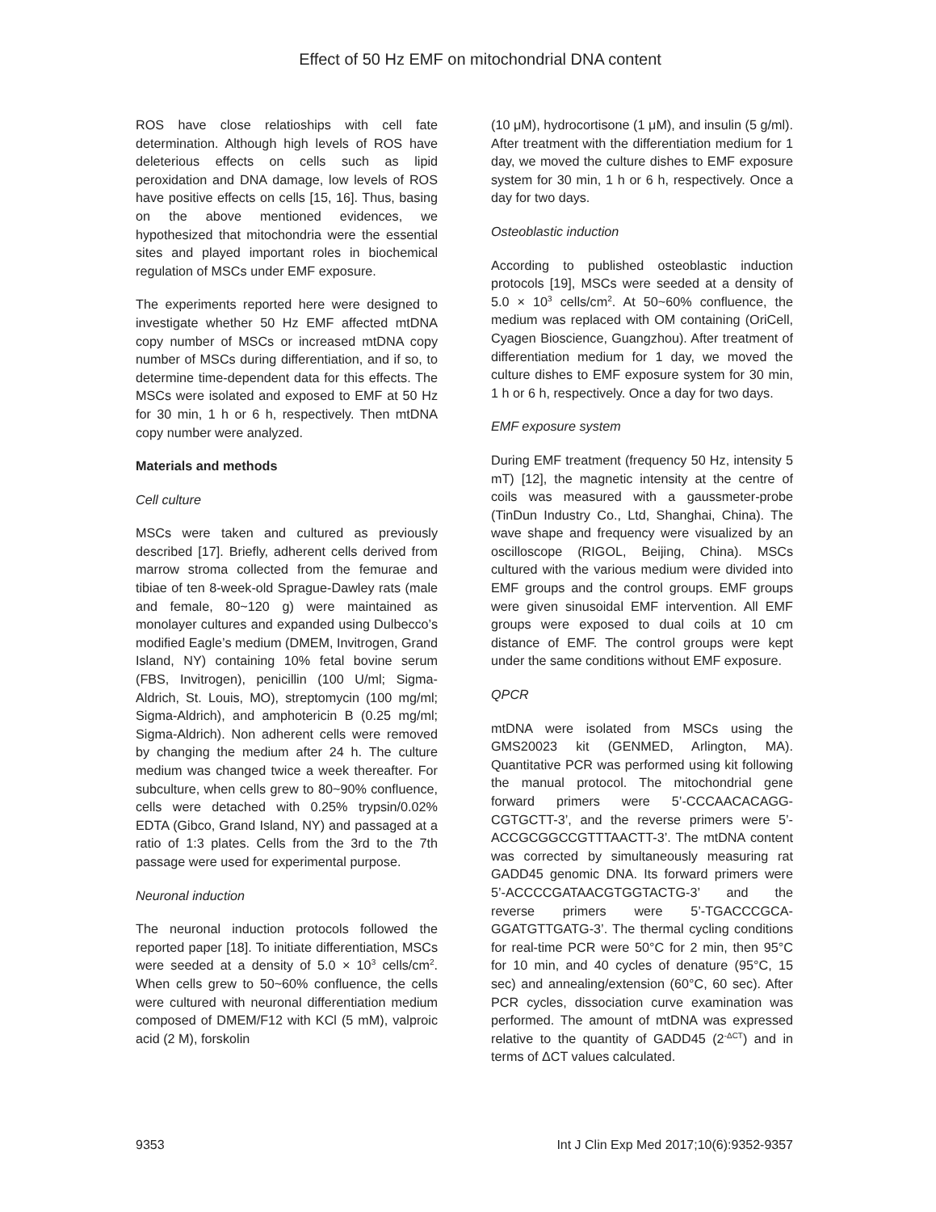Effect of 50 Hz EMF on mitochondrial DNA content
ROS have close relatioships with cell fate determination. Although high levels of ROS have deleterious effects on cells such as lipid peroxidation and DNA damage, low levels of ROS have positive effects on cells [15, 16]. Thus, basing on the above mentioned evidences, we hypothesized that mitochondria were the essential sites and played important roles in biochemical regulation of MSCs under EMF exposure.
The experiments reported here were designed to investigate whether 50 Hz EMF affected mtDNA copy number of MSCs or increased mtDNA copy number of MSCs during differentiation, and if so, to determine time-dependent data for this effects. The MSCs were isolated and exposed to EMF at 50 Hz for 30 min, 1 h or 6 h, respectively. Then mtDNA copy number were analyzed.
Materials and methods
Cell culture
MSCs were taken and cultured as previously described [17]. Briefly, adherent cells derived from marrow stroma collected from the femurae and tibiae of ten 8-week-old Sprague-Dawley rats (male and female, 80~120 g) were maintained as monolayer cultures and expanded using Dulbecco’s modified Eagle’s medium (DMEM, Invitrogen, Grand Island, NY) containing 10% fetal bovine serum (FBS, Invitrogen), penicillin (100 U/ml; Sigma-Aldrich, St. Louis, MO), streptomycin (100 mg/ml; Sigma-Aldrich), and amphotericin B (0.25 mg/ml; Sigma-Aldrich). Non adherent cells were removed by changing the medium after 24 h. The culture medium was changed twice a week thereafter. For subculture, when cells grew to 80~90% confluence, cells were detached with 0.25% trypsin/0.02% EDTA (Gibco, Grand Island, NY) and passaged at a ratio of 1:3 plates. Cells from the 3rd to the 7th passage were used for experimental purpose.
Neuronal induction
The neuronal induction protocols followed the reported paper [18]. To initiate differentiation, MSCs were seeded at a density of 5.0 × 10<sup>3</sup> cells/cm<sup>2</sup>. When cells grew to 50~60% confluence, the cells were cultured with neuronal differentiation medium composed of DMEM/F12 with KCl (5 mM), valproic acid (2 M), forskolin
(10 μM), hydrocortisone (1 μM), and insulin (5 g/ml). After treatment with the differentiation medium for 1 day, we moved the culture dishes to EMF exposure system for 30 min, 1 h or 6 h, respectively. Once a day for two days.
Osteoblastic induction
According to published osteoblastic induction protocols [19], MSCs were seeded at a density of 5.0 × 10<sup>3</sup> cells/cm<sup>2</sup>. At 50~60% confluence, the medium was replaced with OM containing (OriCell, Cyagen Bioscience, Guangzhou). After treatment of differentiation medium for 1 day, we moved the culture dishes to EMF exposure system for 30 min, 1 h or 6 h, respectively. Once a day for two days.
EMF exposure system
During EMF treatment (frequency 50 Hz, intensity 5 mT) [12], the magnetic intensity at the centre of coils was measured with a gaussmeter-probe (TinDun Industry Co., Ltd, Shanghai, China). The wave shape and frequency were visualized by an oscilloscope (RIGOL, Beijing, China). MSCs cultured with the various medium were divided into EMF groups and the control groups. EMF groups were given sinusoidal EMF intervention. All EMF groups were exposed to dual coils at 10 cm distance of EMF. The control groups were kept under the same conditions without EMF exposure.
QPCR
mtDNA were isolated from MSCs using the GMS20023 kit (GENMED, Arlington, MA). Quantitative PCR was performed using kit following the manual protocol. The mitochondrial gene forward primers were 5’-CCCAACACAGG-CGTGCTT-3’, and the reverse primers were 5’-ACCGCGGCCGTTTAACTT-3’. The mtDNA content was corrected by simultaneously measuring rat GADD45 genomic DNA. Its forward primers were 5’-ACCCCGATAACGTGGTACTG-3’ and the reverse primers were 5’-TGACCCGCA-GGATGTTGATG-3’. The thermal cycling conditions for real-time PCR were 50°C for 2 min, then 95°C for 10 min, and 40 cycles of denature (95°C, 15 sec) and annealing/extension (60°C, 60 sec). After PCR cycles, dissociation curve examination was performed. The amount of mtDNA was expressed relative to the quantity of GADD45 (2<sup>-ΔCT</sup>) and in terms of ΔCT values calculated.
9353 Int J Clin Exp Med 2017;10(6):9352-9357